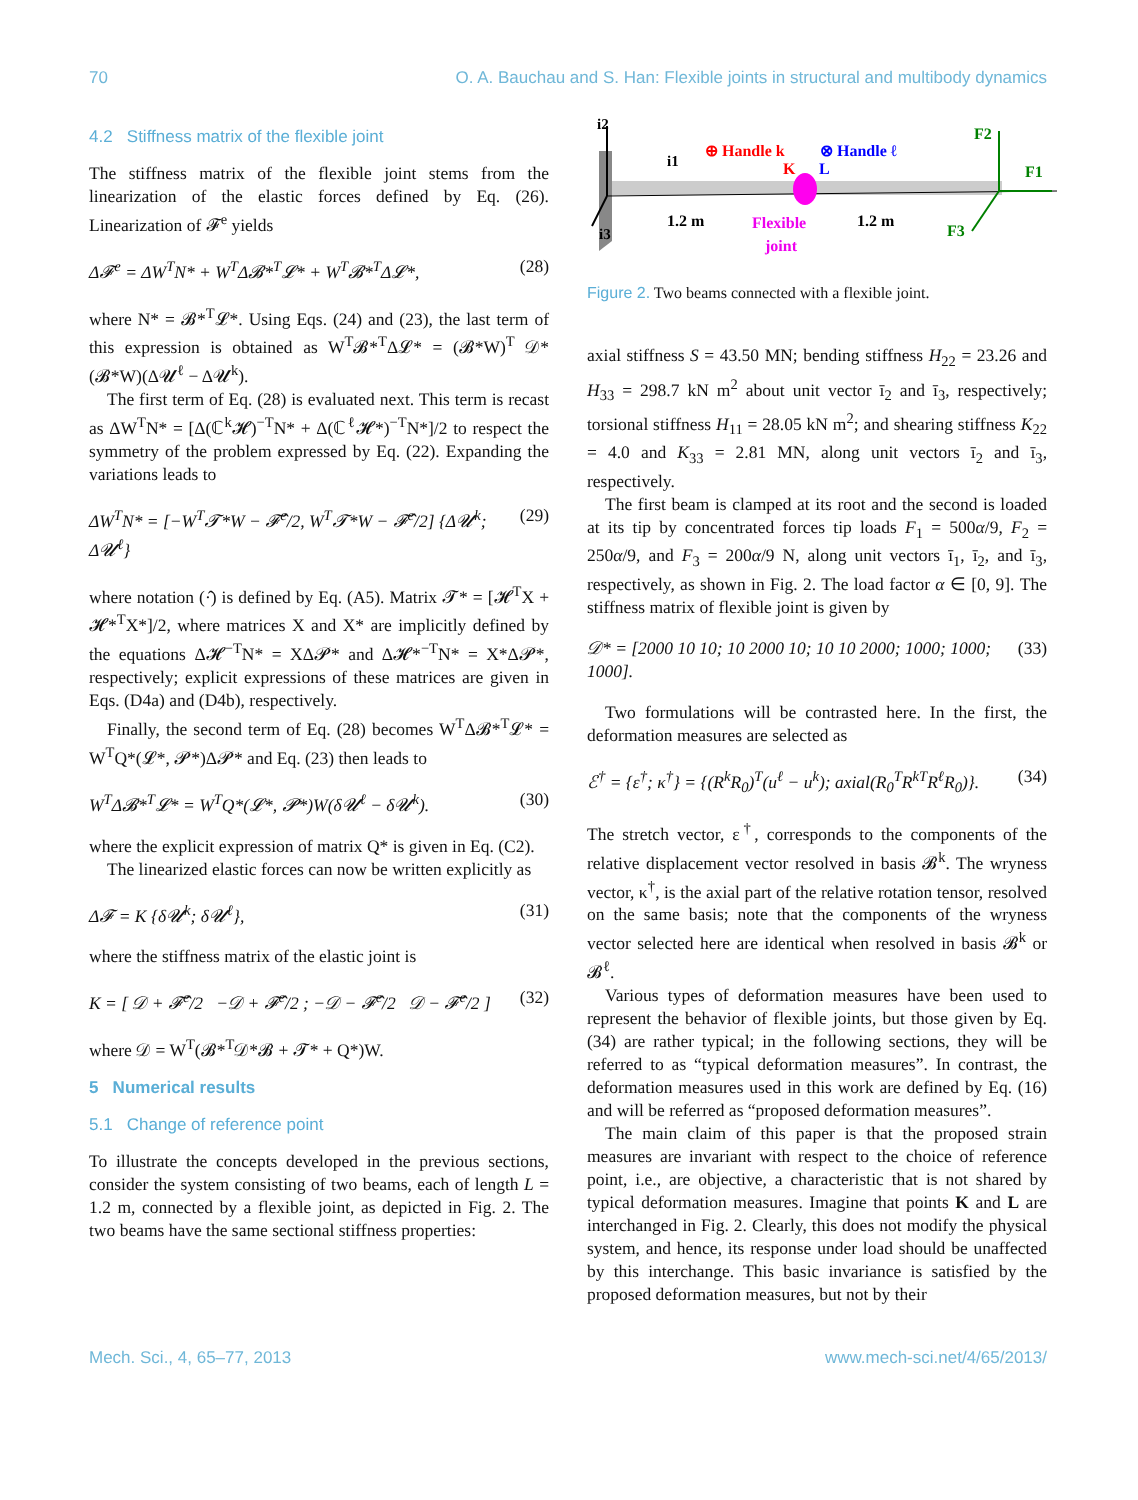70 O. A. Bauchau and S. Han: Flexible joints in structural and multibody dynamics
4.2 Stiffness matrix of the flexible joint
The stiffness matrix of the flexible joint stems from the linearization of the elastic forces defined by Eq. (26). Linearization of 𝓕<sup>e</sup> yields
Δ𝓕<sup>e</sup> = ΔW<sup>T</sup>N* + W<sup>T</sup>Δ𝓑*<sup>T</sup>𝓛* + W<sup>T</sup>𝓑*<sup>T</sup>Δ𝓛*, (28)
where N* = 𝓑*<sup>T</sup>𝓛*. Using Eqs. (24) and (23), the last term of this expression is obtained as W<sup>T</sup>𝓑*<sup>T</sup>Δ𝓛* = (𝓑*W)<sup>T</sup> 𝒟*(𝓑*W)(Δ𝓤<sup>ℓ</sup> − Δ𝓤<sup>k</sup>).
The first term of Eq. (28) is evaluated next. This term is recast as ΔW<sup>T</sup>N* = [Δ(ℂ<sup>k</sup>𝓗)<sup>−T</sup>N* + Δ(ℂ<sup>ℓ</sup>𝓗*)<sup>−T</sup>N*]/2 to respect the symmetry of the problem expressed by Eq. (22). Expanding the variations leads to
ΔW<sup>T</sup>N* = [−W<sup>T</sup>𝓣*W − 𝓕̂<sup>e</sup>/2, W<sup>T</sup>𝓣*W − 𝓕̂<sup>e</sup>/2] {Δ𝓤<sup>k</sup>; Δ𝓤<sup>ℓ</sup>} (29)
where notation (·̂) is defined by Eq. (A5). Matrix 𝓣* = [𝓗<sup>T</sup>X + 𝓗*<sup>T</sup>X*]/2, where matrices X and X* are implicitly defined by the equations Δ𝓗<sup>−T</sup>N* = XΔ𝓟* and Δ𝓗*<sup>−T</sup>N* = X*Δ𝓟*, respectively; explicit expressions of these matrices are given in Eqs. (D4a) and (D4b), respectively.
Finally, the second term of Eq. (28) becomes W<sup>T</sup>Δ𝓑*<sup>T</sup>𝓛* = W<sup>T</sup>Q*(𝓛*, 𝓟*)Δ𝓟* and Eq. (23) then leads to
W<sup>T</sup>Δ𝓑*<sup>T</sup>𝓛* = W<sup>T</sup>Q*(𝓛*, 𝓟*)W(δ𝓤<sup>ℓ</sup> − δ𝓤<sup>k</sup>). (30)
where the explicit expression of matrix Q* is given in Eq. (C2).
The linearized elastic forces can now be written explicitly as
Δ𝓕 = K {δ𝓤<sup>k</sup>; δ𝓤<sup>ℓ</sup>}, (31)
where the stiffness matrix of the elastic joint is
K = [ 𝒟 + 𝓕̂<sup>e</sup>/2 −𝒟 + 𝓕̂<sup>e</sup>/2 ; −𝒟 − 𝓕̂<sup>e</sup>/2 𝒟 − 𝓕̂<sup>e</sup>/2 ] (32)
where 𝒟 = W<sup>T</sup>(𝓑*<sup>T</sup>𝒟*𝓑 + 𝓣* + Q*)W.
5 Numerical results
5.1 Change of reference point
To illustrate the concepts developed in the previous sections, consider the system consisting of two beams, each of length L = 1.2 m, connected by a flexible joint, as depicted in Fig. 2. The two beams have the same sectional stiffness properties:
i2
i1
i3
⊕ Handle k
⊗ Handle ℓ
K
L
1.2 m
1.2 m
Flexible
joint
F2
F1
F3
Figure 2. Two beams connected with a flexible joint.
axial stiffness S = 43.50 MN; bending stiffness H<sub>22</sub> = 23.26 and H<sub>33</sub> = 298.7 kN m<sup>2</sup> about unit vector ī<sub>2</sub> and ī<sub>3</sub>, respectively; torsional stiffness H<sub>11</sub> = 28.05 kN m<sup>2</sup>; and shearing stiffness K<sub>22</sub> = 4.0 and K<sub>33</sub> = 2.81 MN, along unit vectors ī<sub>2</sub> and ī<sub>3</sub>, respectively.
The first beam is clamped at its root and the second is loaded at its tip by concentrated forces tip loads F<sub>1</sub> = 500α/9, F<sub>2</sub> = 250α/9, and F<sub>3</sub> = 200α/9 N, along unit vectors ī<sub>1</sub>, ī<sub>2</sub>, and ī<sub>3</sub>, respectively, as shown in Fig. 2. The load factor α ∈ [0, 9]. The stiffness matrix of flexible joint is given by
𝒟* = [2000 10 10; 10 2000 10; 10 10 2000; 1000; 1000; 1000]. (33)
Two formulations will be contrasted here. In the first, the deformation measures are selected as
ℰ<sup>†</sup> = {ε<sup>†</sup>; κ<sup>†</sup>} = {(R<sup>k</sup>R<sub>0</sub>)<sup>T</sup>(u<sup>ℓ</sup> − u<sup>k</sup>); axial(R<sub>0</sub><sup>T</sup>R<sup>kT</sup>R<sup>ℓ</sup>R<sub>0</sub>)}. (34)
The stretch vector, ε<sup>†</sup>, corresponds to the components of the relative displacement vector resolved in basis 𝓑<sup>k</sup>. The wryness vector, κ<sup>†</sup>, is the axial part of the relative rotation tensor, resolved on the same basis; note that the components of the wryness vector selected here are identical when resolved in basis 𝓑<sup>k</sup> or 𝓑<sup>ℓ</sup>.
Various types of deformation measures have been used to represent the behavior of flexible joints, but those given by Eq. (34) are rather typical; in the following sections, they will be referred to as “typical deformation measures”. In contrast, the deformation measures used in this work are defined by Eq. (16) and will be referred as “proposed deformation measures”.
The main claim of this paper is that the proposed strain measures are invariant with respect to the choice of reference point, i.e., are objective, a characteristic that is not shared by typical deformation measures. Imagine that points K and L are interchanged in Fig. 2. Clearly, this does not modify the physical system, and hence, its response under load should be unaffected by this interchange. This basic invariance is satisfied by the proposed deformation measures, but not by their
Mech. Sci., 4, 65–77, 2013 www.mech-sci.net/4/65/2013/